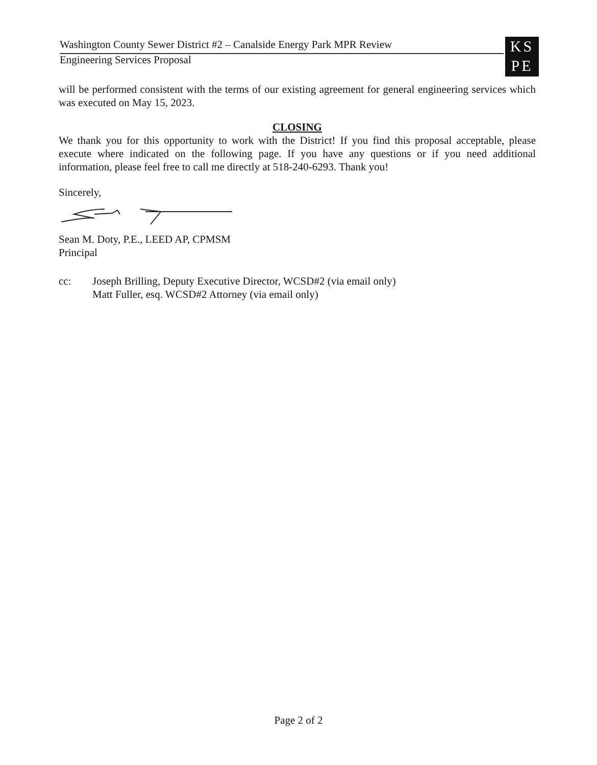Washington County Sewer District #2 – Canalside Energy Park MPR Review
Engineering Services Proposal
KS
PE
will be performed consistent with the terms of our existing agreement for general engineering services which was executed on May 15, 2023.
CLOSING
We thank you for this opportunity to work with the District! If you find this proposal acceptable, please execute where indicated on the following page. If you have any questions or if you need additional information, please feel free to call me directly at 518-240-6293. Thank you!
Sincerely,
Sean M. Doty, P.E., LEED AP, CPMSM
Principal
cc: Joseph Brilling, Deputy Executive Director, WCSD#2 (via email only)
Matt Fuller, esq. WCSD#2 Attorney (via email only)
Page 2 of 2